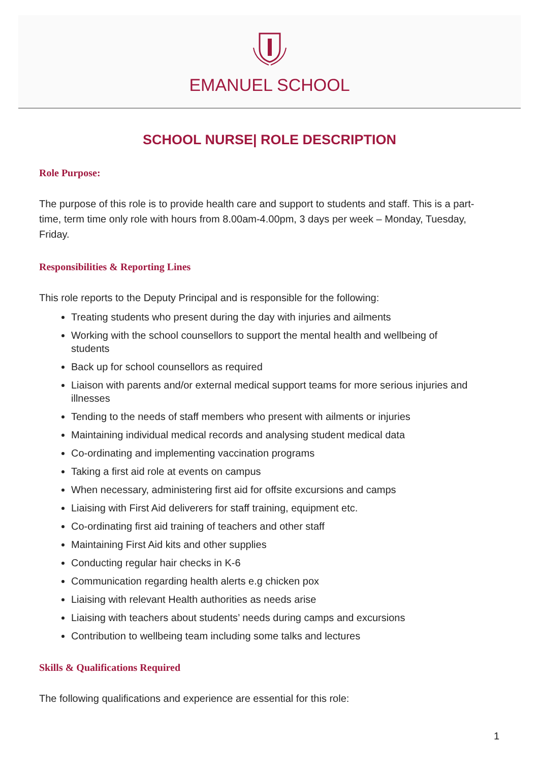EMANUEL SCHOOL
SCHOOL NURSE| ROLE DESCRIPTION
Role Purpose:
The purpose of this role is to provide health care and support to students and staff. This is a part-time, term time only role with hours from 8.00am-4.00pm, 3 days per week – Monday, Tuesday, Friday.
Responsibilities & Reporting Lines
This role reports to the Deputy Principal and is responsible for the following:
Treating students who present during the day with injuries and ailments
Working with the school counsellors to support the mental health and wellbeing of students
Back up for school counsellors as required
Liaison with parents and/or external medical support teams for more serious injuries and illnesses
Tending to the needs of staff members who present with ailments or injuries
Maintaining individual medical records and analysing student medical data
Co-ordinating and implementing vaccination programs
Taking a first aid role at events on campus
When necessary, administering first aid for offsite excursions and camps
Liaising with First Aid deliverers for staff training, equipment etc.
Co-ordinating first aid training of teachers and other staff
Maintaining First Aid kits and other supplies
Conducting regular hair checks in K-6
Communication regarding health alerts e.g chicken pox
Liaising with relevant Health authorities as needs arise
Liaising with teachers about students’ needs during camps and excursions
Contribution to wellbeing team including some talks and lectures
Skills & Qualifications Required
The following qualifications and experience are essential for this role:
1